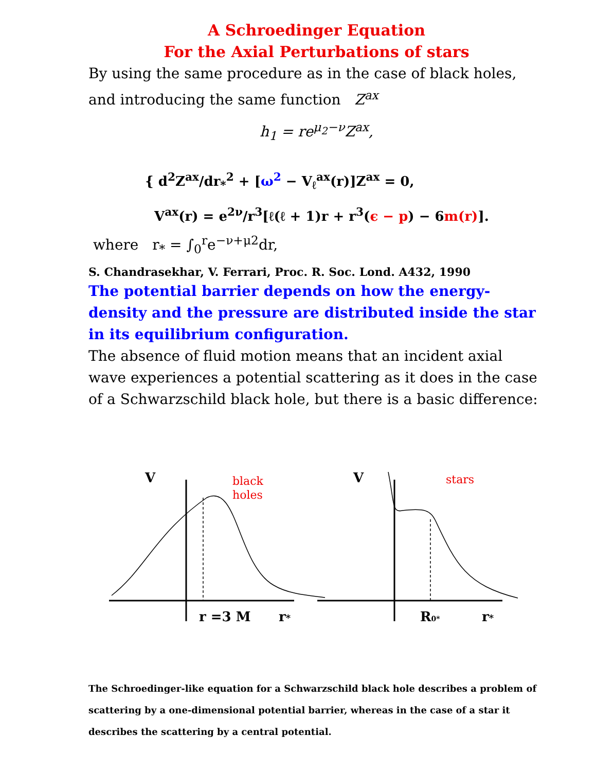A Schroedinger Equation
For the Axial Perturbations of stars
By using the same procedure as in the case of black holes, and introducing the same function Z<sup>ax</sup>
h<sub>1</sub> = re<sup>μ<sub>2</sub>−ν</sup>Z<sup>ax</sup>,
{ d<sup>2</sup>Z<sup>ax</sup>/dr<sub>*</sub><sup>2</sup> + [ω<sup>2</sup> − V<sub>ℓ</sub><sup>ax</sup>(r)]Z<sup>ax</sup> = 0,
V<sup>ax</sup>(r) = e<sup>2ν</sup>/r<sup>3</sup>[ℓ(ℓ + 1)r + r<sup>3</sup>(ϵ − p) − 6m(r)].
where r<sub>*</sub> = ∫<sub>0</sub><sup>r</sup>e<sup>−ν+μ2</sup>dr,
S. Chandrasekhar, V. Ferrari, Proc. R. Soc. Lond. A432, 1990
The potential barrier depends on how the energy-density and the pressure are distributed inside the star in its equilibrium configuration.
The absence of fluid motion means that an incident axial wave experiences a potential scattering as it does in the case of a Schwarzschild black hole, but there is a basic difference:
V
r =3 M
r*
V
R0*
r*
black
holes
stars
The Schroedinger-like equation for a Schwarzschild black hole describes a problem of scattering by a one-dimensional potential barrier, whereas in the case of a star it describes the scattering by a central potential.